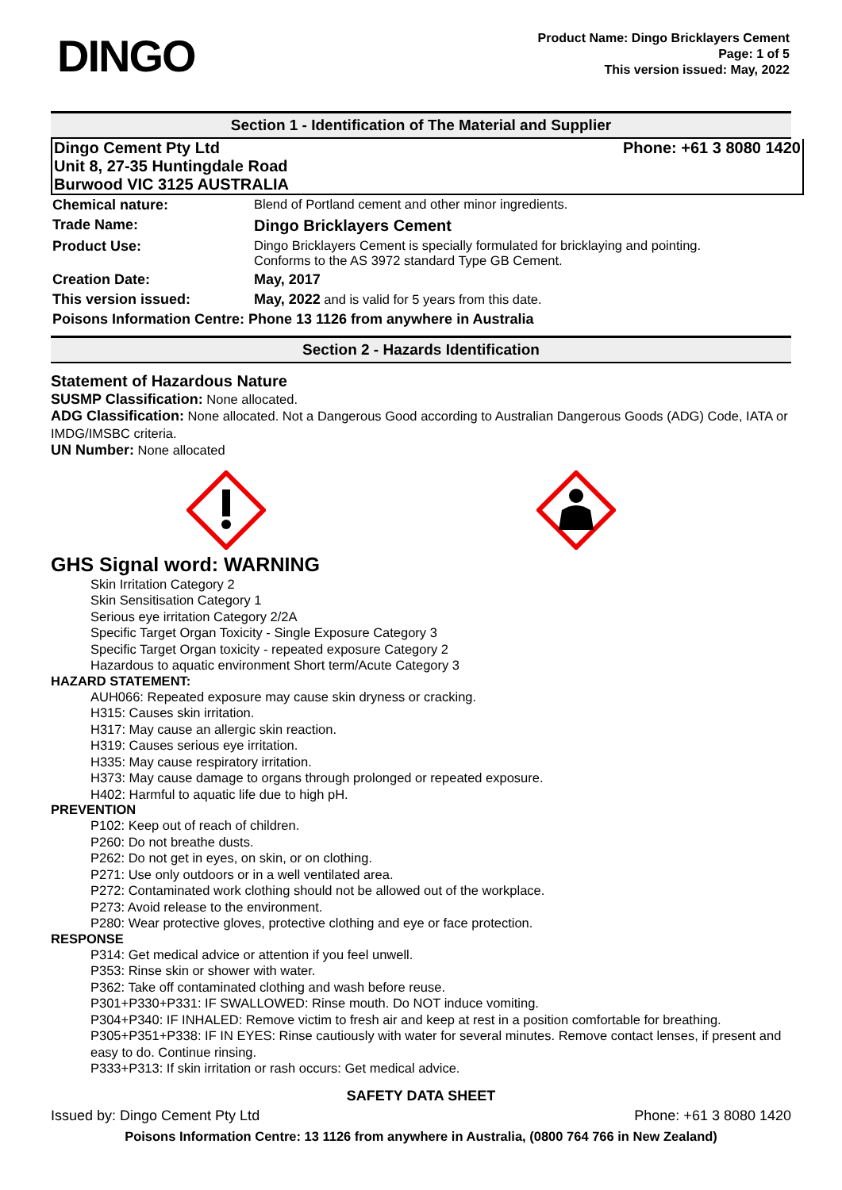DINGO
Product Name: Dingo Bricklayers Cement
Page: 1 of 5
This version issued: May, 2022
Section 1 - Identification of The Material and Supplier
Dingo Cement Pty Ltd
Unit 8, 27-35 Huntingdale Road
Burwood VIC 3125 AUSTRALIA
Phone: +61 3 8080 1420
| Chemical nature: | Blend of Portland cement and other minor ingredients. |
| Trade Name: | Dingo Bricklayers Cement |
| Product Use: | Dingo Bricklayers Cement is specially formulated for bricklaying and pointing. Conforms to the AS 3972 standard Type GB Cement. |
| Creation Date: | May, 2017 |
| This version issued: | May, 2022 and is valid for 5 years from this date. |
| Poisons Information Centre: Phone 13 1126 from anywhere in Australia | |
Section 2 - Hazards Identification
Statement of Hazardous Nature
SUSMP Classification: None allocated.
ADG Classification: None allocated. Not a Dangerous Good according to Australian Dangerous Goods (ADG) Code, IATA or IMDG/IMSBC criteria.
UN Number: None allocated
GHS Signal word: WARNING
Skin Irritation Category 2
Skin Sensitisation Category 1
Serious eye irritation Category 2/2A
Specific Target Organ Toxicity - Single Exposure Category 3
Specific Target Organ toxicity - repeated exposure Category 2
Hazardous to aquatic environment Short term/Acute Category 3
HAZARD STATEMENT:
AUH066: Repeated exposure may cause skin dryness or cracking.
H315: Causes skin irritation.
H317: May cause an allergic skin reaction.
H319: Causes serious eye irritation.
H335: May cause respiratory irritation.
H373: May cause damage to organs through prolonged or repeated exposure.
H402: Harmful to aquatic life due to high pH.
PREVENTION
P102: Keep out of reach of children.
P260: Do not breathe dusts.
P262: Do not get in eyes, on skin, or on clothing.
P271: Use only outdoors or in a well ventilated area.
P272: Contaminated work clothing should not be allowed out of the workplace.
P273: Avoid release to the environment.
P280: Wear protective gloves, protective clothing and eye or face protection.
RESPONSE
P314: Get medical advice or attention if you feel unwell.
P353: Rinse skin or shower with water.
P362: Take off contaminated clothing and wash before reuse.
P301+P330+P331: IF SWALLOWED: Rinse mouth. Do NOT induce vomiting.
P304+P340: IF INHALED: Remove victim to fresh air and keep at rest in a position comfortable for breathing.
P305+P351+P338: IF IN EYES: Rinse cautiously with water for several minutes. Remove contact lenses, if present and easy to do. Continue rinsing.
P333+P313: If skin irritation or rash occurs: Get medical advice.
SAFETY DATA SHEET
Issued by: Dingo Cement Pty Ltd Phone: +61 3 8080 1420
Poisons Information Centre: 13 1126 from anywhere in Australia, (0800 764 766 in New Zealand)